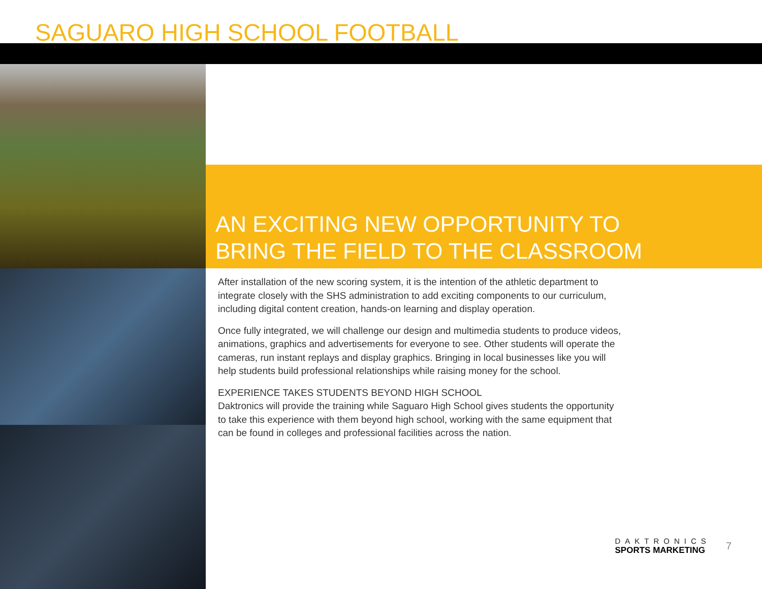SAGUARO HIGH SCHOOL FOOTBALL
AN EXCITING NEW OPPORTUNITY TO
BRING THE FIELD TO THE CLASSROOM
After installation of the new scoring system, it is the intention of the athletic department to integrate closely with the SHS administration to add exciting components to our curriculum, including digital content creation, hands-on learning and display operation.
Once fully integrated, we will challenge our design and multimedia students to produce videos, animations, graphics and advertisements for everyone to see. Other students will operate the cameras, run instant replays and display graphics. Bringing in local businesses like you will help students build professional relationships while raising money for the school.
EXPERIENCE TAKES STUDENTS BEYOND HIGH SCHOOL
Daktronics will provide the training while Saguaro High School gives students the opportunity to take this experience with them beyond high school, working with the same equipment that can be found in colleges and professional facilities across the nation.
DAKTRONICS
SPORTS MARKETING
7